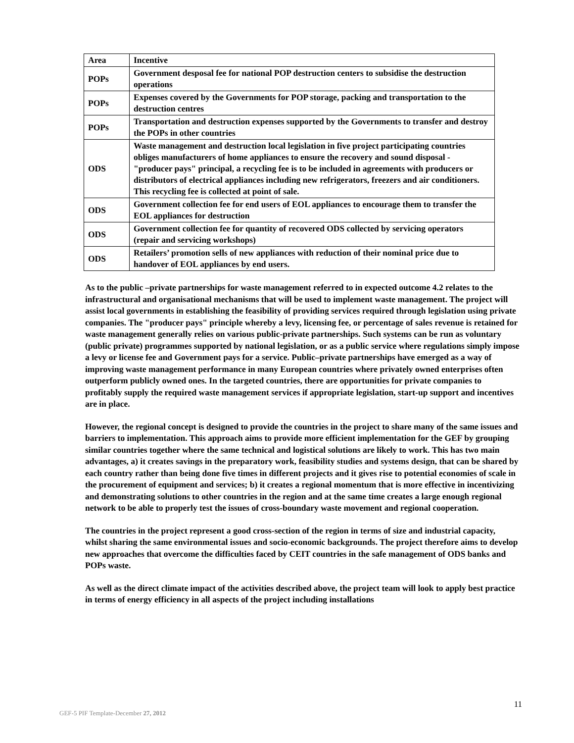| Area | Incentive |
| --- | --- |
| POPs | Government desposal fee for national POP destruction centers to subsidise the destruction operations |
| POPs | Expenses covered by the Governments for POP storage, packing and transportation to the destruction centres |
| POPs | Transportation and destruction expenses supported by the Governments to transfer and destroy the POPs in other countries |
| ODS | Waste management and destruction local legislation in five project participating countries obliges manufacturers of home appliances to ensure the recovery and sound disposal - "producer pays" principal, a recycling fee is to be included in agreements with producers or distributors of electrical appliances including new refrigerators, freezers and air conditioners. This recycling fee is collected at point of sale. |
| ODS | Government collection fee for end users of EOL appliances to encourage them to transfer the EOL appliances for destruction |
| ODS | Government collection fee for quantity of recovered ODS collected by servicing operators (repair and servicing workshops) |
| ODS | Retailers’ promotion sells of new appliances with reduction of their nominal price due to handover of EOL appliances by end users. |
As to the public –private partnerships for waste management referred to in expected outcome 4.2 relates to the infrastructural and organisational mechanisms that will be used to implement waste management. The project will assist local governments in establishing the feasibility of providing services required through legislation using private companies. The "producer pays" principle whereby a levy, licensing fee, or percentage of sales revenue is retained for waste management generally relies on various public-private partnerships. Such systems can be run as voluntary (public private) programmes supported by national legislation, or as a public service where regulations simply impose a levy or license fee and Government pays for a service. Public–private partnerships have emerged as a way of improving waste management performance in many European countries where privately owned enterprises often outperform publicly owned ones. In the targeted countries, there are opportunities for private companies to profitably supply the required waste management services if appropriate legislation, start-up support and incentives are in place.
However, the regional concept is designed to provide the countries in the project to share many of the same issues and barriers to implementation. This approach aims to provide more efficient implementation for the GEF by grouping similar countries together where the same technical and logistical solutions are likely to work. This has two main advantages, a) it creates savings in the preparatory work, feasibility studies and systems design, that can be shared by each country rather than being done five times in different projects and it gives rise to potential economies of scale in the procurement of equipment and services; b) it creates a regional momentum that is more effective in incentivizing and demonstrating solutions to other countries in the region and at the same time creates a large enough regional network to be able to properly test the issues of cross-boundary waste movement and regional cooperation.
The countries in the project represent a good cross-section of the region in terms of size and industrial capacity, whilst sharing the same environmental issues and socio-economic backgrounds. The project therefore aims to develop new approaches that overcome the difficulties faced by CEIT countries in the safe management of ODS banks and POPs waste.
As well as the direct climate impact of the activities described above, the project team will look to apply best practice in terms of energy efficiency in all aspects of the project including installations
11
GEF-5 PIF Template-December 27, 2012